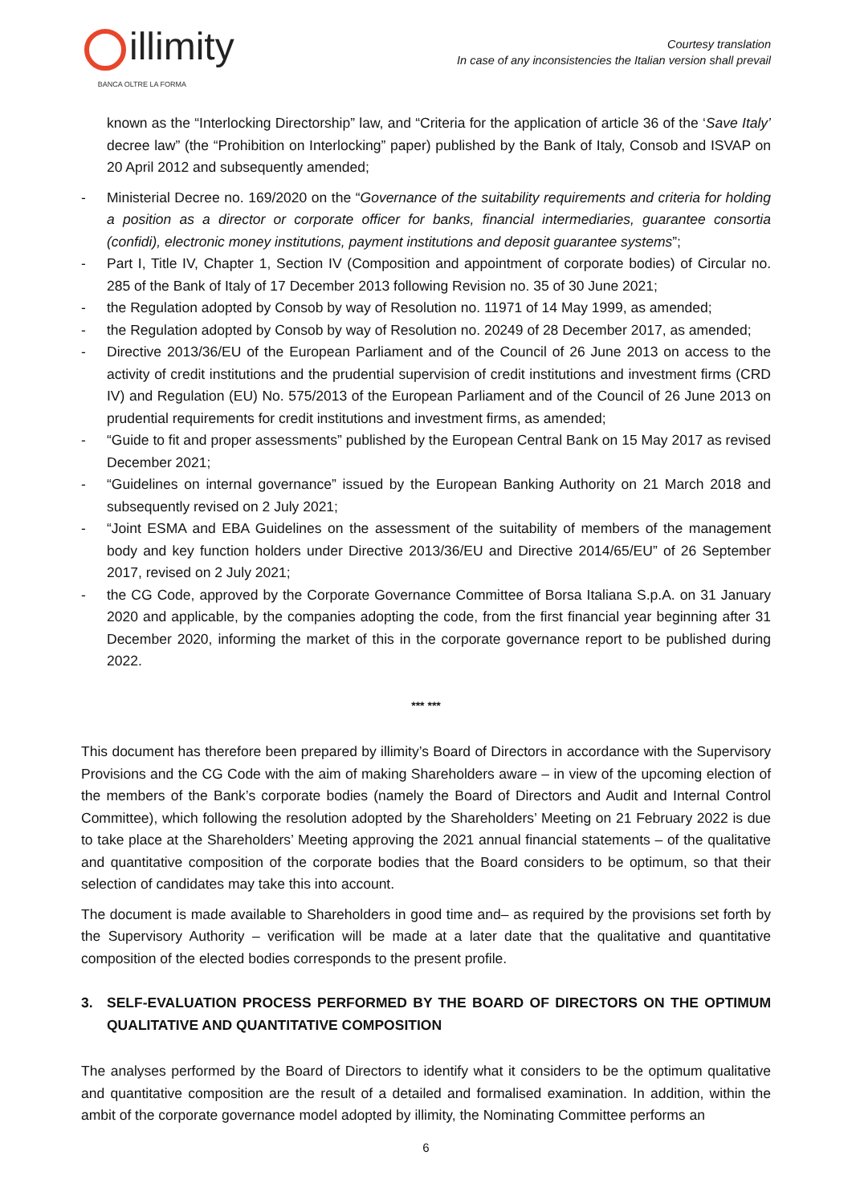illimity
BANCA OLTRE LA FORMA
Courtesy translation
In case of any inconsistencies the Italian version shall prevail
known as the “Interlocking Directorship” law, and “Criteria for the application of article 36 of the ‘Save Italy’ decree law” (the “Prohibition on Interlocking” paper) published by the Bank of Italy, Consob and ISVAP on 20 April 2012 and subsequently amended;
- Ministerial Decree no. 169/2020 on the “Governance of the suitability requirements and criteria for holding a position as a director or corporate officer for banks, financial intermediaries, guarantee consortia (confidi), electronic money institutions, payment institutions and deposit guarantee systems”;
- Part I, Title IV, Chapter 1, Section IV (Composition and appointment of corporate bodies) of Circular no. 285 of the Bank of Italy of 17 December 2013 following Revision no. 35 of 30 June 2021;
- the Regulation adopted by Consob by way of Resolution no. 11971 of 14 May 1999, as amended;
- the Regulation adopted by Consob by way of Resolution no. 20249 of 28 December 2017, as amended;
- Directive 2013/36/EU of the European Parliament and of the Council of 26 June 2013 on access to the activity of credit institutions and the prudential supervision of credit institutions and investment firms (CRD IV) and Regulation (EU) No. 575/2013 of the European Parliament and of the Council of 26 June 2013 on prudential requirements for credit institutions and investment firms, as amended;
- “Guide to fit and proper assessments” published by the European Central Bank on 15 May 2017 as revised December 2021;
- “Guidelines on internal governance” issued by the European Banking Authority on 21 March 2018 and subsequently revised on 2 July 2021;
- “Joint ESMA and EBA Guidelines on the assessment of the suitability of members of the management body and key function holders under Directive 2013/36/EU and Directive 2014/65/EU” of 26 September 2017, revised on 2 July 2021;
- the CG Code, approved by the Corporate Governance Committee of Borsa Italiana S.p.A. on 31 January 2020 and applicable, by the companies adopting the code, from the first financial year beginning after 31 December 2020, informing the market of this in the corporate governance report to be published during 2022.
*** ***
This document has therefore been prepared by illimity’s Board of Directors in accordance with the Supervisory Provisions and the CG Code with the aim of making Shareholders aware – in view of the upcoming election of the members of the Bank’s corporate bodies (namely the Board of Directors and Audit and Internal Control Committee), which following the resolution adopted by the Shareholders’ Meeting on 21 February 2022 is due to take place at the Shareholders’ Meeting approving the 2021 annual financial statements – of the qualitative and quantitative composition of the corporate bodies that the Board considers to be optimum, so that their selection of candidates may take this into account.
The document is made available to Shareholders in good time and– as required by the provisions set forth by the Supervisory Authority – verification will be made at a later date that the qualitative and quantitative composition of the elected bodies corresponds to the present profile.
3. SELF-EVALUATION PROCESS PERFORMED BY THE BOARD OF DIRECTORS ON THE OPTIMUM QUALITATIVE AND QUANTITATIVE COMPOSITION
The analyses performed by the Board of Directors to identify what it considers to be the optimum qualitative and quantitative composition are the result of a detailed and formalised examination. In addition, within the ambit of the corporate governance model adopted by illimity, the Nominating Committee performs an
6